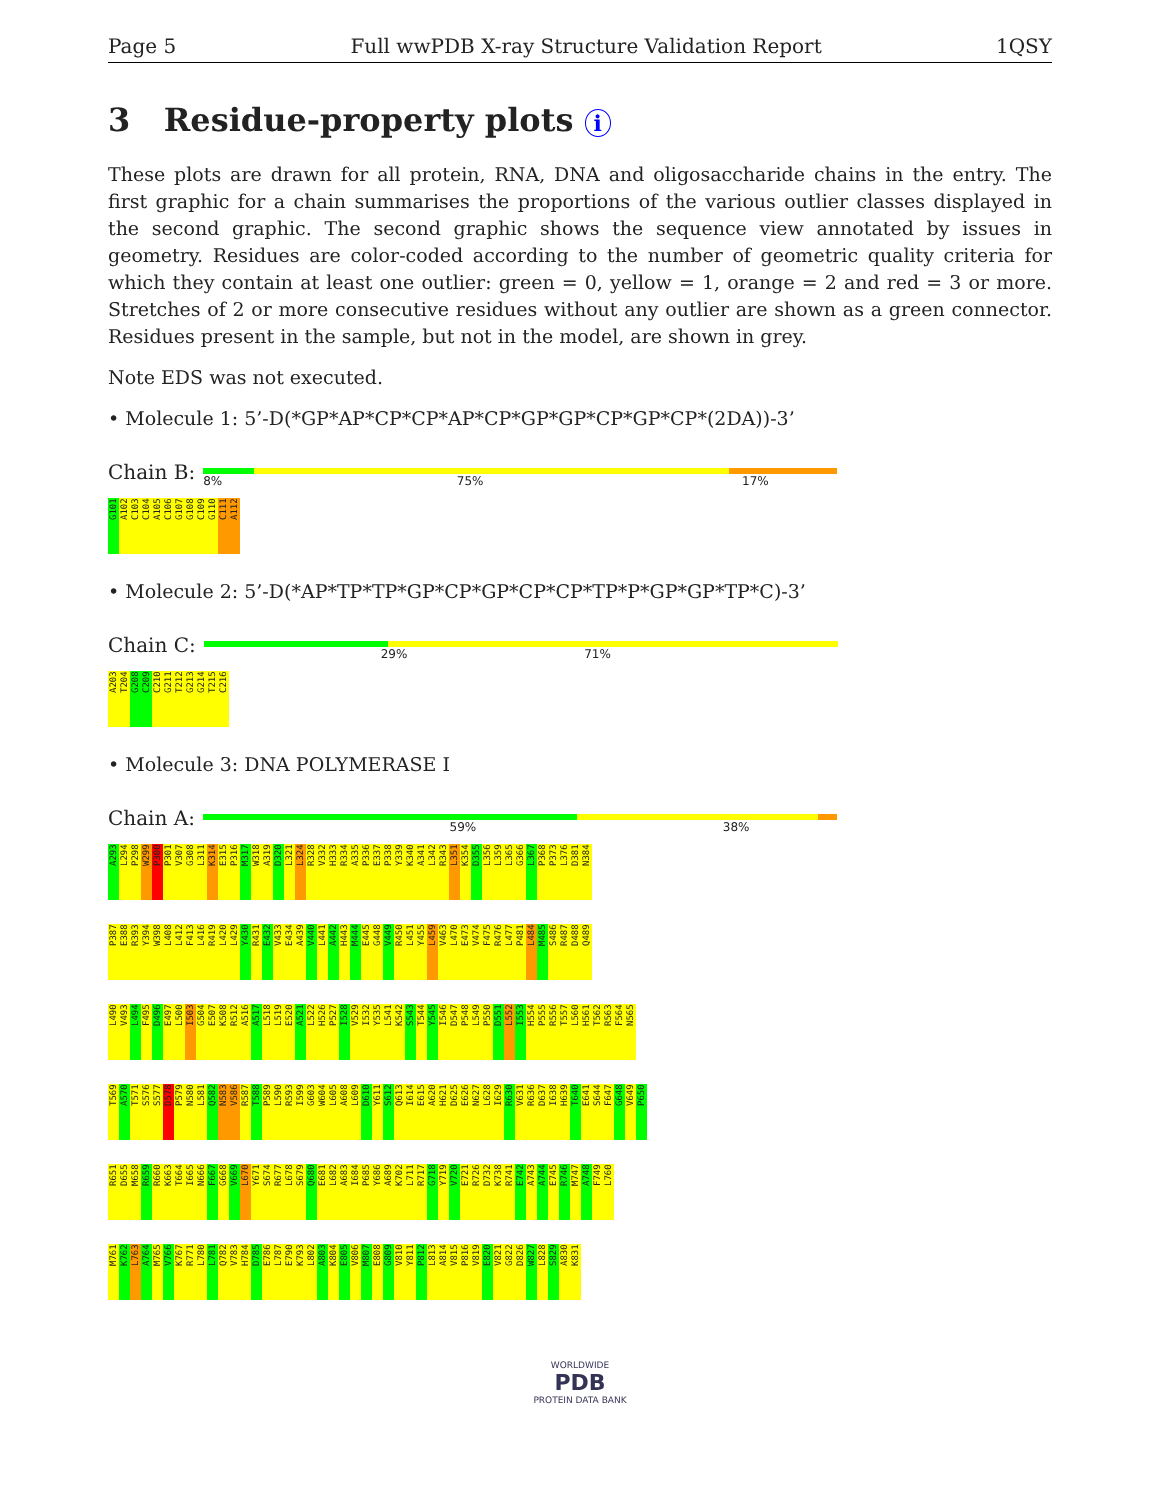Page 5 Full wwPDB X-ray Structure Validation Report 1QSY
3 Residue-property plots i
These plots are drawn for all protein, RNA, DNA and oligosaccharide chains in the entry. The first graphic for a chain summarises the proportions of the various outlier classes displayed in the second graphic. The second graphic shows the sequence view annotated by issues in geometry. Residues are color-coded according to the number of geometric quality criteria for which they contain at least one outlier: green = 0, yellow = 1, orange = 2 and red = 3 or more. Stretches of 2 or more consecutive residues without any outlier are shown as a green connector. Residues present in the sample, but not in the model, are shown in grey.
Note EDS was not executed.
• Molecule 1: 5’-D(*GP*AP*CP*CP*AP*CP*GP*GP*CP*GP*CP*(2DA))-3’
Chain B:
8% 75% 17%
G101 A102 C103 C104 A105 C106 G107 G108 C109 G110 C111 A112
• Molecule 2: 5’-D(*AP*TP*TP*GP*CP*GP*CP*CP*TP*P*GP*GP*TP*C)-3’
Chain C:
29% 71%
A203 T204 G208 C209 C210 G211 T212 G213 G214 T215 C216
• Molecule 3: DNA POLYMERASE I
Chain A:
59% 38%
A293 L294 P298 W299 P300 P301 V307 G308 L311 K314 E315 P316 M317 W318 A319 D320 L321 L324 R328 V332 H333 R334 A335 P336 E337 P338 Y339 K340 A341 L342 R343 L351 K354 D355 L356 L359 L365 G366 L367 P368 P373 L376 D381 N384
P387 E388 R393 Y394 W398 L408 L412 F413 L416 R419 L420 L429 Y430 R431 E432 V433 E434 A439 V440 L441 A442 H443 M444 E445 G448 V449 R450 L451 Y455 L459 V463 L470 E473 V474 F475 R476 L477 P481 L484 M485 S486 R487 D488 Q489
L490 V493 L494 F495 D496 E497 L500 I503 G504 E507 K508 R512 A516 A517 L518 L519 E520 A521 L522 H526 P527 I528 V529 I532 Y535 L541 K542 S543 T544 Y545 I546 D547 P548 L549 P550 D551 L552 I553 H554 P555 R556 T557 L560 H561 T562 R563 F564 N565
T569 A570 T571 S576 S577 D578 P579 N580 L581 Q582 N583 V586 R587 T588 P589 L590 R593 I599 G603 W604 L605 A608 L609 D610 Y611 S612 Q613 I614 E615 A620 H621 D625 E626 N627 L628 I629 R630 V631 R636 D637 I638 H639 T640 E641 S644 F647 G648 V649 P650
R651 D655 M658 R659 R660 K663 T664 I665 N666 F667 G668 V669 L670 Y671 S674 R677 L678 S679 Q680 E681 L682 A683 I684 P685 Y686 A689 K702 L711 R717 G718 Y719 V720 E721 R726 D732 K738 R741 E742 A743 A744 E745 R746 M747 A748 F749 L760
M761 K762 L763 A764 M765 V766 K767 R771 L780 L781 Q782 V783 H784 D785 E786 L787 E790 K793 L802 A803 K804 E805 V806 M807 E808 G809 V810 Y811 P812 L813 A814 V815 P816 V819 E820 V821 G822 D826 W827 L828 S829 A830 K831
WORLDWIDE
PDB
PROTEIN DATA BANK